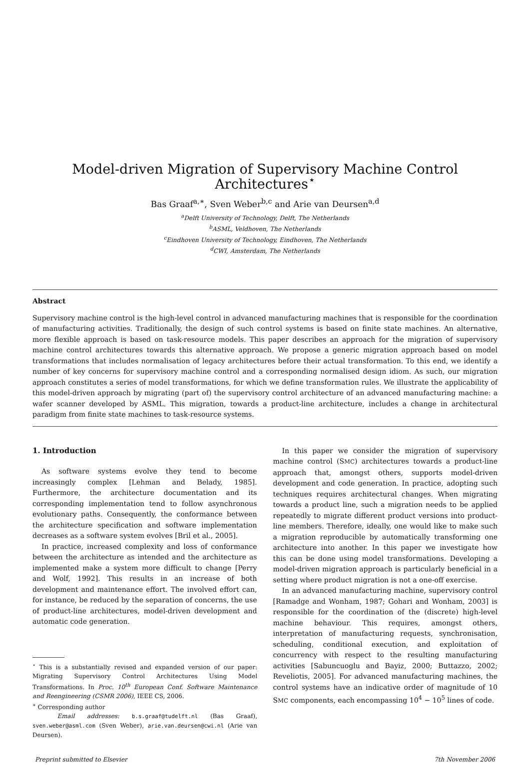Model-driven Migration of Supervisory Machine Control Architectures<sup>⋆</sup>
Bas Graaf<sup>a,∗</sup>, Sven Weber<sup>b,c</sup> and Arie van Deursen<sup>a,d</sup>
<sup>a</sup> Delft University of Technology, Delft, The Netherlands
<sup>b</sup> ASML, Veldhoven, The Netherlands
<sup>c</sup> Eindhoven University of Technology, Eindhoven, The Netherlands
<sup>d</sup> CWI, Amsterdam, The Netherlands
Abstract
Supervisory machine control is the high-level control in advanced manufacturing machines that is responsible for the coordination of manufacturing activities. Traditionally, the design of such control systems is based on finite state machines. An alternative, more flexible approach is based on task-resource models. This paper describes an approach for the migration of supervisory machine control architectures towards this alternative approach. We propose a generic migration approach based on model transformations that includes normalisation of legacy architectures before their actual transformation. To this end, we identify a number of key concerns for supervisory machine control and a corresponding normalised design idiom. As such, our migration approach constitutes a series of model transformations, for which we define transformation rules. We illustrate the applicability of this model-driven approach by migrating (part of) the supervisory control architecture of an advanced manufacturing machine: a wafer scanner developed by ASML. This migration, towards a product-line architecture, includes a change in architectural paradigm from finite state machines to task-resource systems.
1. Introduction
As software systems evolve they tend to become increasingly complex [Lehman and Belady, 1985]. Furthermore, the architecture documentation and its corresponding implementation tend to follow asynchronous evolutionary paths. Consequently, the conformance between the architecture specification and software implementation decreases as a software system evolves [Bril et al., 2005].
In practice, increased complexity and loss of conformance between the architecture as intended and the architecture as implemented make a system more difficult to change [Perry and Wolf, 1992]. This results in an increase of both development and maintenance effort. The involved effort can, for instance, be reduced by the separation of concerns, the use of product-line architectures, model-driven development and automatic code generation.
<sup>⋆</sup> This is a substantially revised and expanded version of our paper: Migrating Supervisory Control Architectures Using Model Transformations. In Proc. 10<sup>th</sup> European Conf. Software Maintenance and Reengineering (CSMR 2006), IEEE CS, 2006.
<sup>∗</sup> Corresponding author
Email addresses: b.s.graaf@tudelft.nl (Bas Graaf), sven.weber@asml.com (Sven Weber), arie.van.deursen@cwi.nl (Arie van Deursen).
In this paper we consider the migration of supervisory machine control (SMC) architectures towards a product-line approach that, amongst others, supports model-driven development and code generation. In practice, adopting such techniques requires architectural changes. When migrating towards a product line, such a migration needs to be applied repeatedly to migrate different product versions into product-line members. Therefore, ideally, one would like to make such a migration reproducible by automatically transforming one architecture into another. In this paper we investigate how this can be done using model transformations. Developing a model-driven migration approach is particularly beneficial in a setting where product migration is not a one-off exercise.
In an advanced manufacturing machine, supervisory control [Ramadge and Wonham, 1987; Gohari and Wonham, 2003] is responsible for the coordination of the (discrete) high-level machine behaviour. This requires, amongst others, interpretation of manufacturing requests, synchronisation, scheduling, conditional execution, and exploitation of concurrency with respect to the resulting manufacturing activities [Sabuncuoglu and Bayiz, 2000; Buttazzo, 2002; Reveliotis, 2005]. For advanced manufacturing machines, the control systems have an indicative order of magnitude of 10 SMC components, each encompassing 10<sup>4</sup> − 10<sup>5</sup> lines of code.
Preprint submitted to Elsevier 7th November 2006